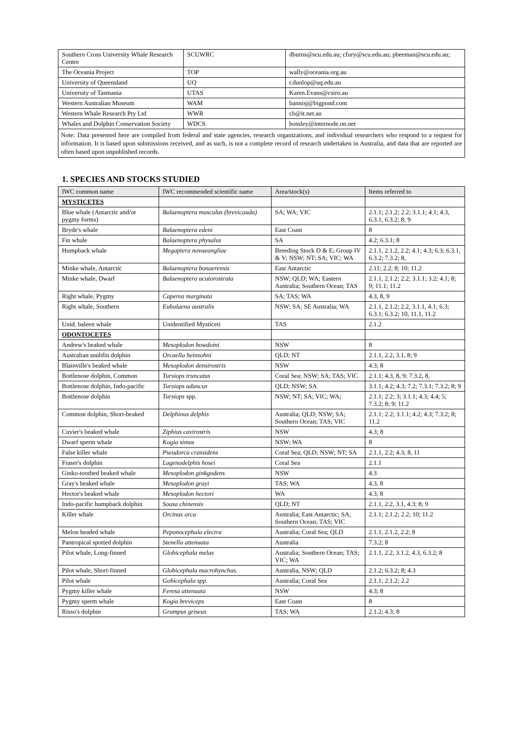| Southern Cross University Whale Research Centre | SCUWRC | dburns@scu.edu.au; cfury@scu.edu.au; pbeeman@scu.edu.au; |
| The Oceania Project | TOP | wally@oceania.org.au |
| University of Queensland | UQ | r.dunlop@uq.edu.au |
| University of Tasmania | UTAS | Karen.Evans@csiro.au |
| Western Australian Museum | WAM | bannisj@bigpond.com |
| Western Whale Research Pty Ltd | WWR | cb@it.net.au |
| Whales and Dolphin Conservation Society | WDCS | bossley@internode.on.net |
Note: Data presented here are compiled from federal and state agencies, research organizations, and individual researchers who respond to a request for information. It is based upon submissions received, and as such, is not a complete record of research undertaken in Australia, and data that are reported are often based upon unpublished records.
1. SPECIES AND STOCKS STUDIED
| IWC common name | IWC recommended scientific name | Area/stock(s) | Items referred to |
| --- | --- | --- | --- |
| MYSTICETES | | | |
| Blue whale (Antarctic and/or pygmy forms) | Balaenoptera musculus (brevicauda) | SA; WA; VIC | 2.1.1; 2.1.2; 2.2; 3.1.1; 4.1; 4.3, 6.3.1, 6.3.2; 8; 9 |
| Bryde's whale | Balaenoptera edeni | East Coast | 8 |
| Fin whale | Balaenoptera physalus | SA | 4.2; 6.3.1; 8 |
| Humpback whale | Megaptera novaeangliae | Breeding Stock D & E; Group IV & V; NSW; NT; SA; VIC; WA | 2.1.1, 2.1.2, 2.2; 4.1; 4.3; 6.3; 6.3.1, 6.3.2; 7.3.2; 8, |
| Minke whale, Antarctic | Balaenoptera bonaerensis | East Antarctic | 2.11; 2.2; 8; 10; 11.2 |
| Minke whale, Dwarf | Balaenoptera acutorostrata | NSW; QLD; WA; Eastern Australia; Southern Ocean; TAS | 2.1.1, 2.1.2; 2.2; 3.1.1; 3.2; 4.1; 8; 9; 11.1; 11.2 |
| Right whale, Pygmy | Caperea marginata | SA; TAS; WA | 4.3, 8, 9 |
| Right whale, Southern | Eubalaena australis | NSW; SA; SE Australia; WA | 2.1.1, 2.1.2; 2.2, 3.1.1, 4.1; 6.3; 6.3.1; 6.3.2; 10, 11.1, 11.2 |
| Unid. baleen whale | Unidentified Mysticeti | TAS | 2.1.2 |
| ODONTOCETES | | | |
| Andrew's beaked whale | Mesoplodon bowdoini | NSW | 8 |
| Australian snubfin dolphin | Orcaella heinsohni | QLD; NT | 2.1.1, 2.2, 3.1, 8; 9 |
| Blainville's beaked whale | Mesoplodon densirostris | NSW | 4.3; 8 |
| Bottlenose dolphin, Common | Tursiops truncatus | Coral Sea; NSW; SA; TAS; VIC | 2.1.1; 4.3, 8, 9; 7.3.2, 8, |
| Bottlenose dolphin, Indo-pacific | Tursiops aduncus | QLD; NSW; SA | 3.1.1; 4.2; 4.3; 7.2; 7.3.1; 7.3.2; 8; 9 |
| Bottlenose dolphin | Tursiops spp. | NSW; NT; SA; VIC; WA; | 2.1.1; 2.2; 3; 3.1.1; 4.3; 4.4; 5; 7.3.2; 8; 9; 11.2 |
| Common dolphin, Short-beaked | Delphinus delphis | Australia; QLD; NSW; SA; Southern Ocean; TAS; VIC | 2.1.1; 2.2; 3.1.1; 4.2; 4.3; 7.3.2; 8; 11.2 |
| Cuvier's beaked whale | Ziphius cavirostris | NSW | 4.3; 8 |
| Dwarf sperm whale | Kogia simus | NSW; WA | 8 |
| False killer whale | Pseudorca crassidens | Coral Sea; QLD; NSW; NT; SA | 2.1.1, 2.2; 4.3; 8, 11 |
| Fraser's dolphin | Lagenodelphis hosei | Coral Sea | 2.1.1 |
| Ginko-toothed beaked whale | Mesoplodon ginkgodens | NSW | 4.3 |
| Gray's beaked whale | Mesoplodon grayi | TAS; WA | 4.3, 8 |
| Hector's beaked whale | Mesoplodon hectori | WA | 4.3, 8 |
| Indo-pacific humpback dolphin | Sousa chinensis | QLD; NT | 2.1.1, 2.2, 3.1, 4.3; 8; 9 |
| Killer whale | Orcinus orca | Australia; East Antarctic; SA; Southern Ocean; TAS; VIC | 2.1.1; 2.1.2; 2.2; 10; 11.2 |
| Melon headed whale | Peponocephala electra | Australia; Coral Sea; QLD | 2.1.1, 2.1.2, 2.2; 8 |
| Pantropical spotted dolphin | Stenella attenuata | Australia | 7.3.2; 8 |
| Pilot whale, Long-finned | Globicephala melas | Australia; Southern Ocean; TAS; VIC; WA | 2.1.1, 2.2, 3.1.2, 4.3, 6.3.2; 8 |
| Pilot whale, Short-finned | Globicephala macrohynchus. | Australia, NSW; QLD | 2.1.2; 6.3.2; 8; 4.3 |
| Pilot whale | Gobicephala spp. | Australia; Coral Sea | 2.1.1; 2.1.2; 2.2 |
| Pygmy killer whale | Feresa attenuata | NSW | 4.3; 8 |
| Pygmy sperm whale | Kogia breviceps | East Coast | 8 |
| Risso's dolphin | Grampus griseus | TAS; WA | 2.1.2; 4.3; 8 |